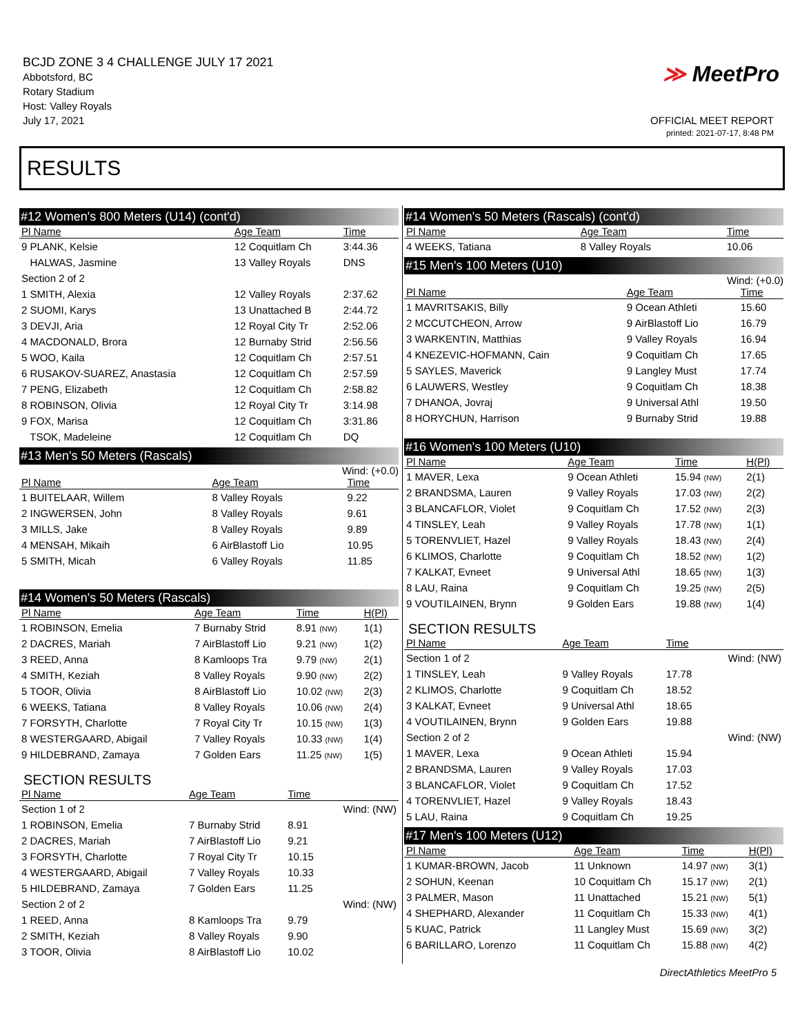BCJD ZONE 3 4 CHALLENGE JULY 17 2021
Abbotsford, BC
Rotary Stadium
Host: Valley Royals
July 17, 2021
≫ MeetPro
OFFICIAL MEET REPORT
printed: 2021-07-17, 8:48 PM
RESULTS
#12 Women's 800 Meters (U14) (cont'd)
| Pl Name | Age Team | Time | |
| --- | --- | --- | --- |
| 9 PLANK, Kelsie | 12 Coquitlam Ch | 3:44.36 | |
| HALWAS, Jasmine | 13 Valley Royals | DNS | |
| Section 2 of 2 | | | |
| 1 SMITH, Alexia | 12 Valley Royals | 2:37.62 | |
| 2 SUOMI, Karys | 13 Unattached B | 2:44.72 | |
| 3 DEVJI, Aria | 12 Royal City Tr | 2:52.06 | |
| 4 MACDONALD, Brora | 12 Burnaby Strid | 2:56.56 | |
| 5 WOO, Kaila | 12 Coquitlam Ch | 2:57.51 | |
| 6 RUSAKOV-SUAREZ, Anastasia | 12 Coquitlam Ch | 2:57.59 | |
| 7 PENG, Elizabeth | 12 Coquitlam Ch | 2:58.82 | |
| 8 ROBINSON, Olivia | 12 Royal City Tr | 3:14.98 | |
| 9 FOX, Marisa | 12 Coquitlam Ch | 3:31.86 | |
| TSOK, Madeleine | 12 Coquitlam Ch | DQ | |
#13 Men's 50 Meters (Rascals)
Wind: (+0.0)
| Pl Name | Age Team | Time |
| --- | --- | --- |
| 1 BUITELAAR, Willem | 8 Valley Royals | 9.22 |
| 2 INGWERSEN, John | 8 Valley Royals | 9.61 |
| 3 MILLS, Jake | 8 Valley Royals | 9.89 |
| 4 MENSAH, Mikaih | 6 AirBlastoff Lio | 10.95 |
| 5 SMITH, Micah | 6 Valley Royals | 11.85 |
#14 Women's 50 Meters (Rascals)
| Pl Name | Age Team | Time | H(Pl) |
| --- | --- | --- | --- |
| 1 ROBINSON, Emelia | 7 Burnaby Strid | 8.91 (NW) | 1(1) |
| 2 DACRES, Mariah | 7 AirBlastoff Lio | 9.21 (NW) | 1(2) |
| 3 REED, Anna | 8 Kamloops Tra | 9.79 (NW) | 2(1) |
| 4 SMITH, Keziah | 8 Valley Royals | 9.90 (NW) | 2(2) |
| 5 TOOR, Olivia | 8 AirBlastoff Lio | 10.02 (NW) | 2(3) |
| 6 WEEKS, Tatiana | 8 Valley Royals | 10.06 (NW) | 2(4) |
| 7 FORSYTH, Charlotte | 7 Royal City Tr | 10.15 (NW) | 1(3) |
| 8 WESTERGAARD, Abigail | 7 Valley Royals | 10.33 (NW) | 1(4) |
| 9 HILDEBRAND, Zamaya | 7 Golden Ears | 11.25 (NW) | 1(5) |
SECTION RESULTS
| Pl Name | Age Team | Time | |
| --- | --- | --- | --- |
| Section 1 of 2 | | | Wind: (NW) |
| 1 ROBINSON, Emelia | 7 Burnaby Strid | 8.91 | |
| 2 DACRES, Mariah | 7 AirBlastoff Lio | 9.21 | |
| 3 FORSYTH, Charlotte | 7 Royal City Tr | 10.15 | |
| 4 WESTERGAARD, Abigail | 7 Valley Royals | 10.33 | |
| 5 HILDEBRAND, Zamaya | 7 Golden Ears | 11.25 | |
| Section 2 of 2 | | | Wind: (NW) |
| 1 REED, Anna | 8 Kamloops Tra | 9.79 | |
| 2 SMITH, Keziah | 8 Valley Royals | 9.90 | |
| 3 TOOR, Olivia | 8 AirBlastoff Lio | 10.02 | |
#14 Women's 50 Meters (Rascals) (cont'd)
| Pl Name | Age Team | Time |
| --- | --- | --- |
| 4 WEEKS, Tatiana | 8 Valley Royals | 10.06 |
#15 Men's 100 Meters (U10)
Wind: (+0.0)
| Pl Name | Age Team | Time |
| --- | --- | --- |
| 1 MAVRITSAKIS, Billy | 9 Ocean Athleti | 15.60 |
| 2 MCCUTCHEON, Arrow | 9 AirBlastoff Lio | 16.79 |
| 3 WARKENTIN, Matthias | 9 Valley Royals | 16.94 |
| 4 KNEZEVIC-HOFMANN, Cain | 9 Coquitlam Ch | 17.65 |
| 5 SAYLES, Maverick | 9 Langley Must | 17.74 |
| 6 LAUWERS, Westley | 9 Coquitlam Ch | 18.38 |
| 7 DHANOA, Jovraj | 9 Universal Athl | 19.50 |
| 8 HORYCHUN, Harrison | 9 Burnaby Strid | 19.88 |
#16 Women's 100 Meters (U10)
| Pl Name | Age Team | Time | H(Pl) |
| --- | --- | --- | --- |
| 1 MAVER, Lexa | 9 Ocean Athleti | 15.94 (NW) | 2(1) |
| 2 BRANDSMA, Lauren | 9 Valley Royals | 17.03 (NW) | 2(2) |
| 3 BLANCAFLOR, Violet | 9 Coquitlam Ch | 17.52 (NW) | 2(3) |
| 4 TINSLEY, Leah | 9 Valley Royals | 17.78 (NW) | 1(1) |
| 5 TORENVLIET, Hazel | 9 Valley Royals | 18.43 (NW) | 2(4) |
| 6 KLIMOS, Charlotte | 9 Coquitlam Ch | 18.52 (NW) | 1(2) |
| 7 KALKAT, Evneet | 9 Universal Athl | 18.65 (NW) | 1(3) |
| 8 LAU, Raina | 9 Coquitlam Ch | 19.25 (NW) | 2(5) |
| 9 VOUTILAINEN, Brynn | 9 Golden Ears | 19.88 (NW) | 1(4) |
SECTION RESULTS
| Pl Name | Age Team | Time | |
| --- | --- | --- | --- |
| Section 1 of 2 | | | Wind: (NW) |
| 1 TINSLEY, Leah | 9 Valley Royals | 17.78 | |
| 2 KLIMOS, Charlotte | 9 Coquitlam Ch | 18.52 | |
| 3 KALKAT, Evneet | 9 Universal Athl | 18.65 | |
| 4 VOUTILAINEN, Brynn | 9 Golden Ears | 19.88 | |
| Section 2 of 2 | | | Wind: (NW) |
| 1 MAVER, Lexa | 9 Ocean Athleti | 15.94 | |
| 2 BRANDSMA, Lauren | 9 Valley Royals | 17.03 | |
| 3 BLANCAFLOR, Violet | 9 Coquitlam Ch | 17.52 | |
| 4 TORENVLIET, Hazel | 9 Valley Royals | 18.43 | |
| 5 LAU, Raina | 9 Coquitlam Ch | 19.25 | |
#17 Men's 100 Meters (U12)
| Pl Name | Age Team | Time | H(Pl) |
| --- | --- | --- | --- |
| 1 KUMAR-BROWN, Jacob | 11 Unknown | 14.97 (NW) | 3(1) |
| 2 SOHUN, Keenan | 10 Coquitlam Ch | 15.17 (NW) | 2(1) |
| 3 PALMER, Mason | 11 Unattached | 15.21 (NW) | 5(1) |
| 4 SHEPHARD, Alexander | 11 Coquitlam Ch | 15.33 (NW) | 4(1) |
| 5 KUAC, Patrick | 11 Langley Must | 15.69 (NW) | 3(2) |
| 6 BARILLARO, Lorenzo | 11 Coquitlam Ch | 15.88 (NW) | 4(2) |
DirectAthletics MeetPro 5